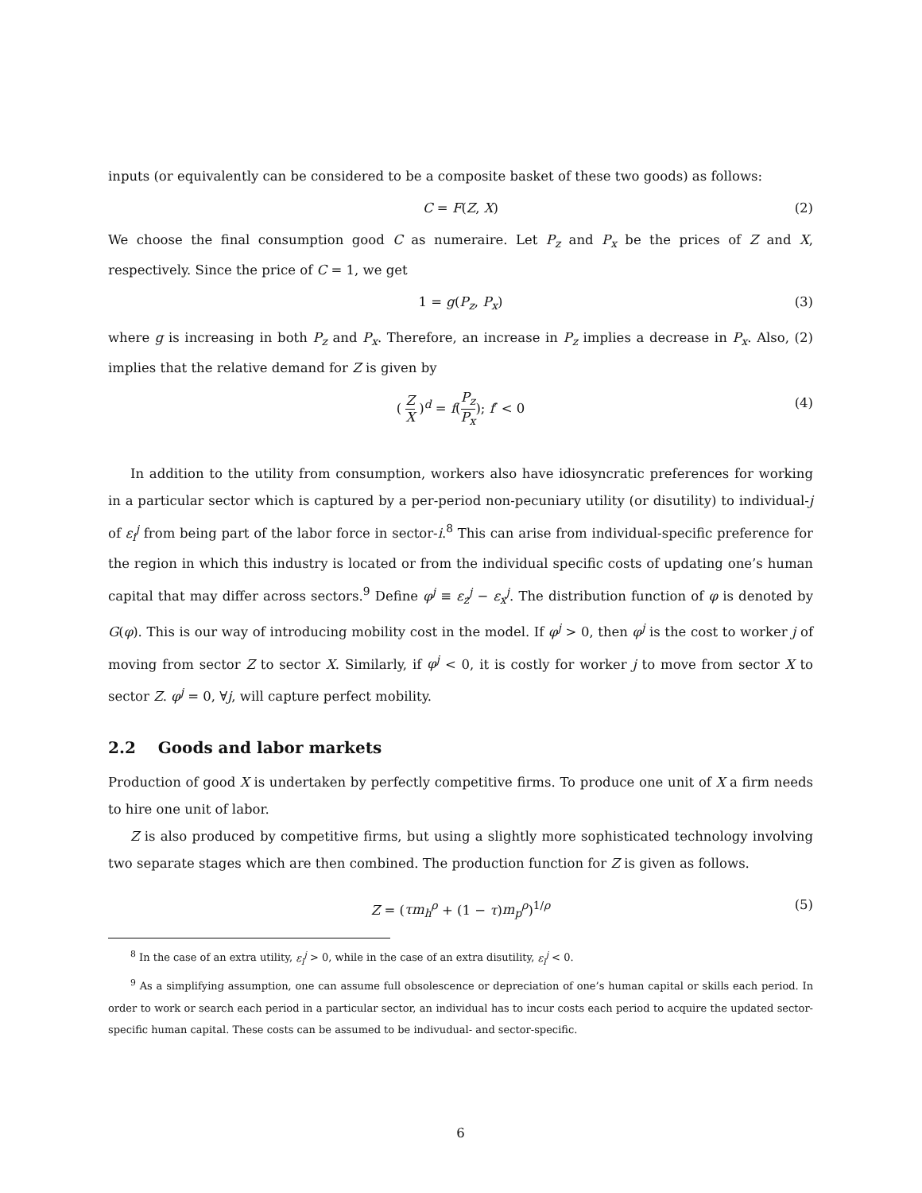inputs (or equivalently can be considered to be a composite basket of these two goods) as follows:
C = F(Z, X) (2)
We choose the final consumption good C as numeraire. Let P<sub>z</sub> and P<sub>x</sub> be the prices of Z and X, respectively. Since the price of C = 1, we get
1 = g(P<sub>z</sub>, P<sub>x</sub>) (3)
where g is increasing in both P<sub>z</sub> and P<sub>x</sub>. Therefore, an increase in P<sub>z</sub> implies a decrease in P<sub>x</sub>. Also, (2) implies that the relative demand for Z is given by
( Z X )<sup>d</sup> = f(P<sub>z</sub> P<sub>x</sub>); f′ < 0 (4)
In addition to the utility from consumption, workers also have idiosyncratic preferences for working in a particular sector which is captured by a per-period non-pecuniary utility (or disutility) to individual-j of ε<sub>i</sub><sup>j</sup> from being part of the labor force in sector-i.<sup>8</sup> This can arise from individual-specific preference for the region in which this industry is located or from the individual specific costs of updating one’s human capital that may differ across sectors.<sup>9</sup> Define φ<sup>j</sup> ≡ ε<sub>z</sub><sup>j</sup> − ε<sub>x</sub><sup>j</sup>. The distribution function of φ is denoted by G(φ). This is our way of introducing mobility cost in the model. If φ<sup>j</sup> > 0, then φ<sup>j</sup> is the cost to worker j of moving from sector Z to sector X. Similarly, if φ<sup>j</sup> < 0, it is costly for worker j to move from sector X to sector Z. φ<sup>j</sup> = 0, ∀j, will capture perfect mobility.
2.2 Goods and labor markets
Production of good X is undertaken by perfectly competitive firms. To produce one unit of X a firm needs to hire one unit of labor.
Z is also produced by competitive firms, but using a slightly more sophisticated technology involving two separate stages which are then combined. The production function for Z is given as follows.
Z = (τm<sub>h</sub><sup>ρ</sup> + (1 − τ)m<sub>p</sub><sup>ρ</sup>)<sup>1/ρ</sup> (5)
<sup>8</sup> In the case of an extra utility, ε<sub>i</sub><sup>j</sup> > 0, while in the case of an extra disutility, ε<sub>i</sub><sup>j</sup> < 0.
<sup>9</sup> As a simplifying assumption, one can assume full obsolescence or depreciation of one’s human capital or skills each period. In order to work or search each period in a particular sector, an individual has to incur costs each period to acquire the updated sector-specific human capital. These costs can be assumed to be indivudual- and sector-specific.
6